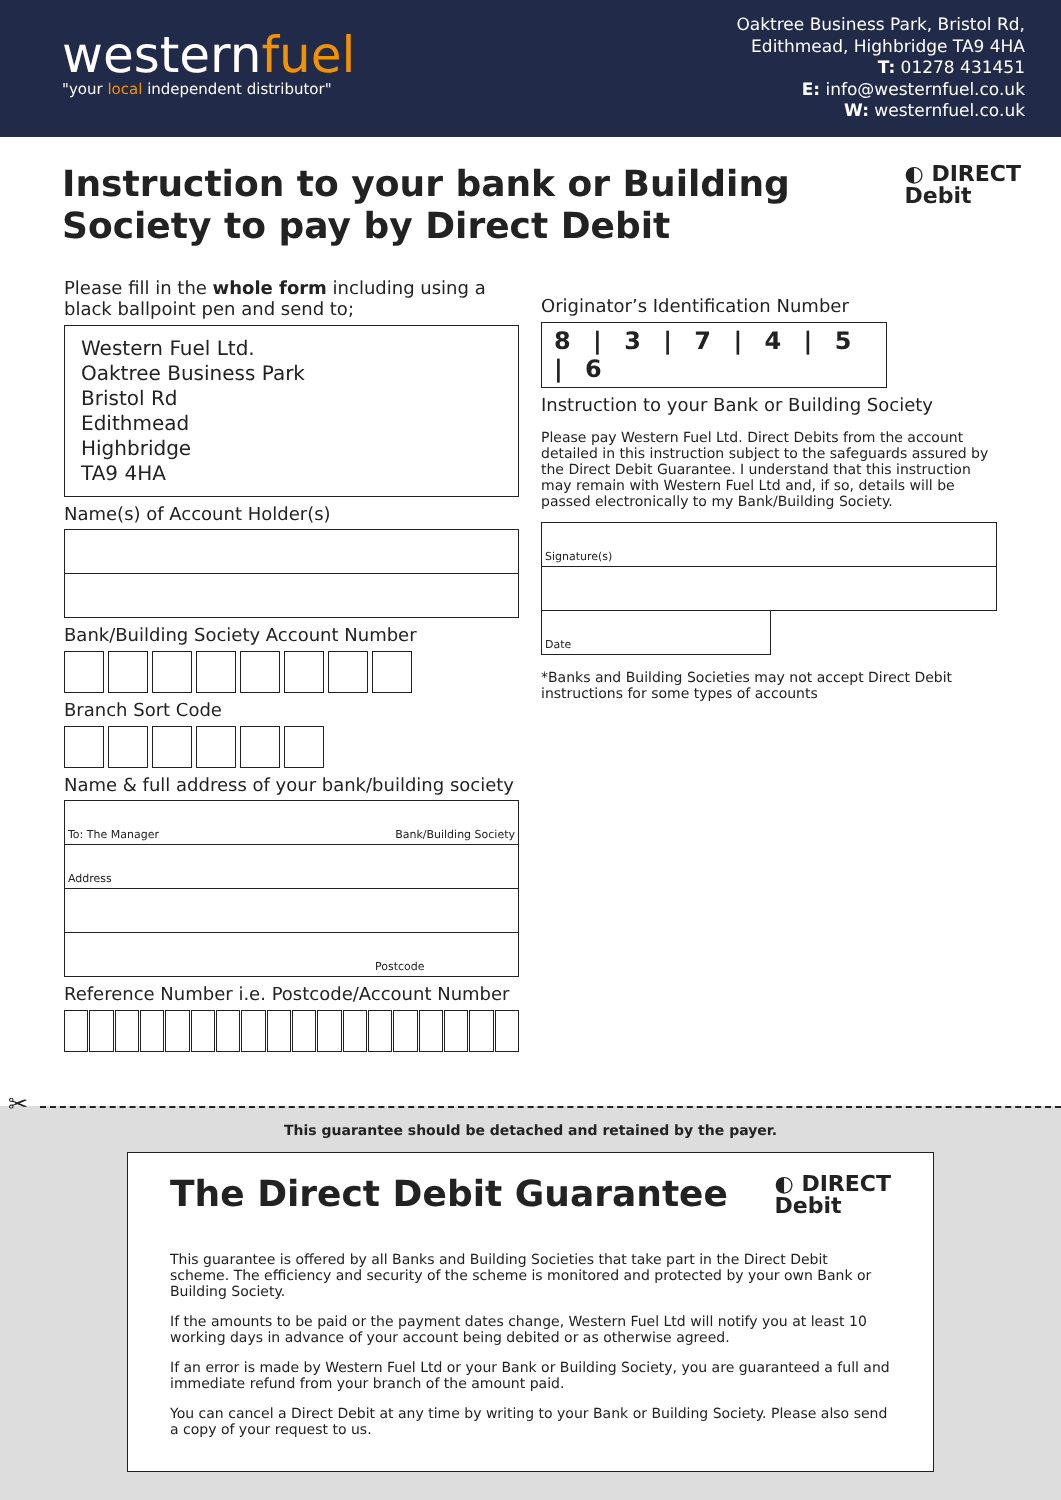westernfuel
"your local independent distributor"
Oaktree Business Park, Bristol Rd,
Edithmead, Highbridge TA9 4HA
T: 01278 431451
E: info@westernfuel.co.uk
W: westernfuel.co.uk
Instruction to your bank or Building
Society to pay by Direct Debit
◐ DIRECT
Debit
Please fill in the whole form including using a black ballpoint pen and send to;
Western Fuel Ltd.
Oaktree Business Park
Bristol Rd
Edithmead
Highbridge
TA9 4HA
Name(s) of Account Holder(s)
Bank/Building Society Account Number
Branch Sort Code
Name & full address of your bank/building society
To: The Manager Bank/Building Society
Address
Postcode
Reference Number i.e. Postcode/Account Number
Originator’s Identification Number
8 | 3 | 7 | 4 | 5 | 6
Instruction to your Bank or Building Society
Please pay Western Fuel Ltd. Direct Debits from the account detailed in this instruction subject to the safeguards assured by the Direct Debit Guarantee. I understand that this instruction may remain with Western Fuel Ltd and, if so, details will be passed electronically to my Bank/Building Society.
Signature(s)
Date
*Banks and Building Societies may not accept Direct Debit instructions for some types of accounts
✂
This guarantee should be detached and retained by the payer.
The Direct Debit Guarantee
◐ DIRECT
Debit
This guarantee is offered by all Banks and Building Societies that take part in the Direct Debit scheme. The efficiency and security of the scheme is monitored and protected by your own Bank or Building Society.
If the amounts to be paid or the payment dates change, Western Fuel Ltd will notify you at least 10 working days in advance of your account being debited or as otherwise agreed.
If an error is made by Western Fuel Ltd or your Bank or Building Society, you are guaranteed a full and immediate refund from your branch of the amount paid.
You can cancel a Direct Debit at any time by writing to your Bank or Building Society. Please also send a copy of your request to us.